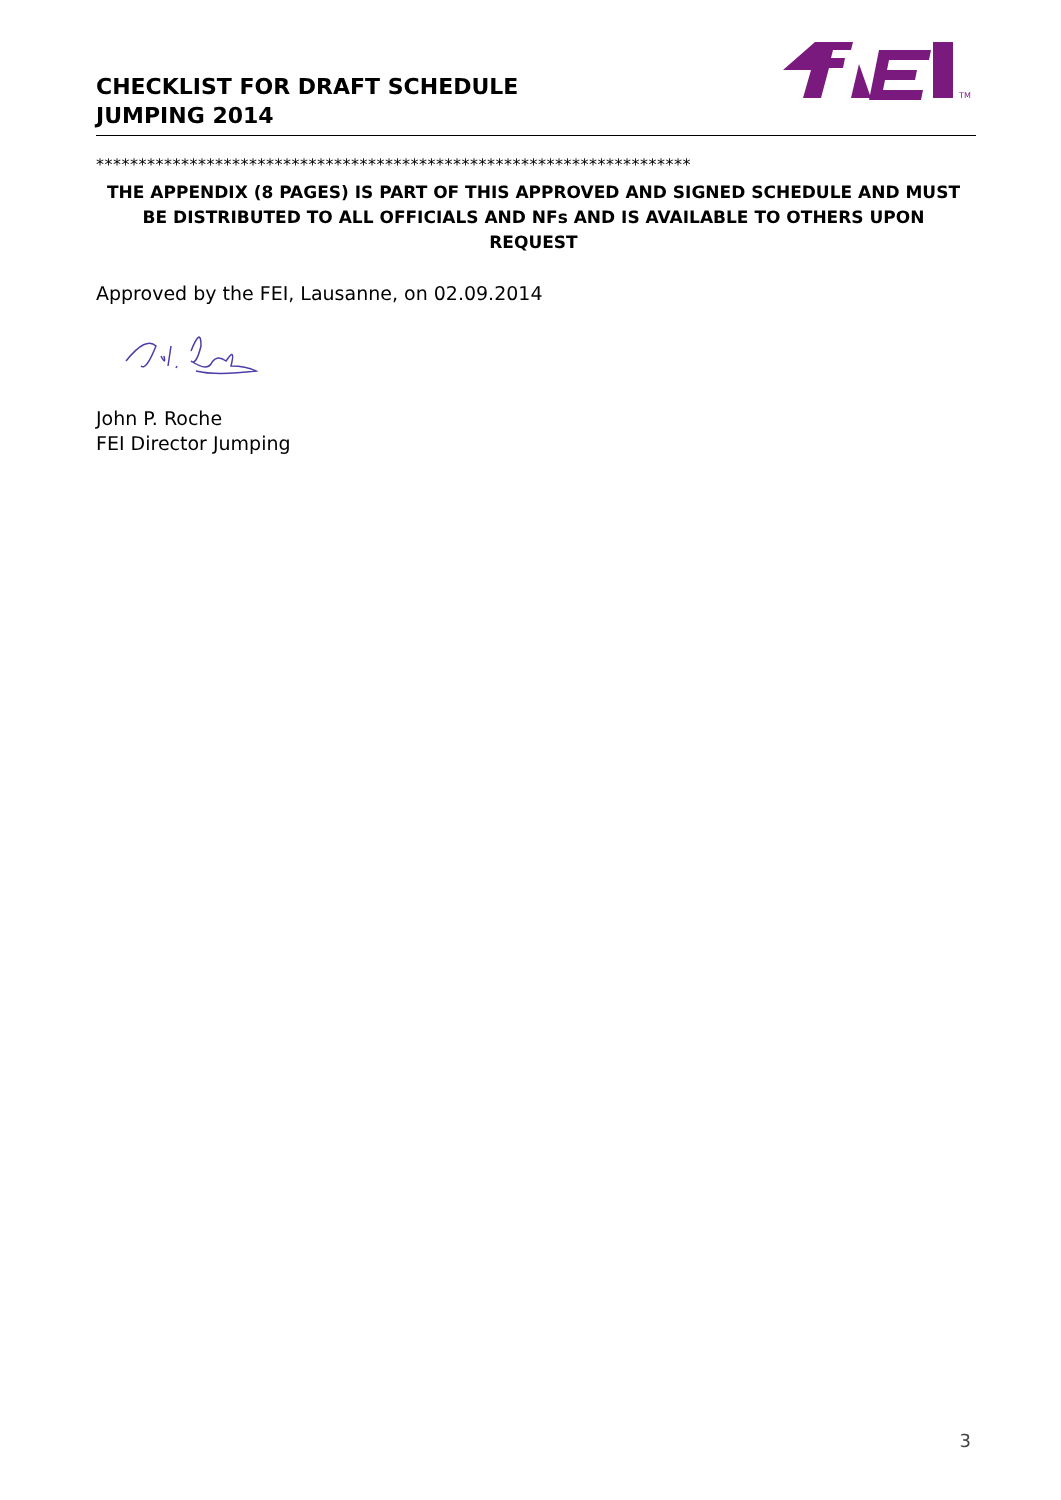CHECKLIST FOR DRAFT SCHEDULE
JUMPING 2014
TM
**********************************************************************
THE APPENDIX (8 PAGES) IS PART OF THIS APPROVED AND SIGNED SCHEDULE AND MUST BE DISTRIBUTED TO ALL OFFICIALS AND NFs AND IS AVAILABLE TO OTHERS UPON REQUEST
Approved by the FEI, Lausanne, on 02.09.2014
John P. Roche
FEI Director Jumping
3